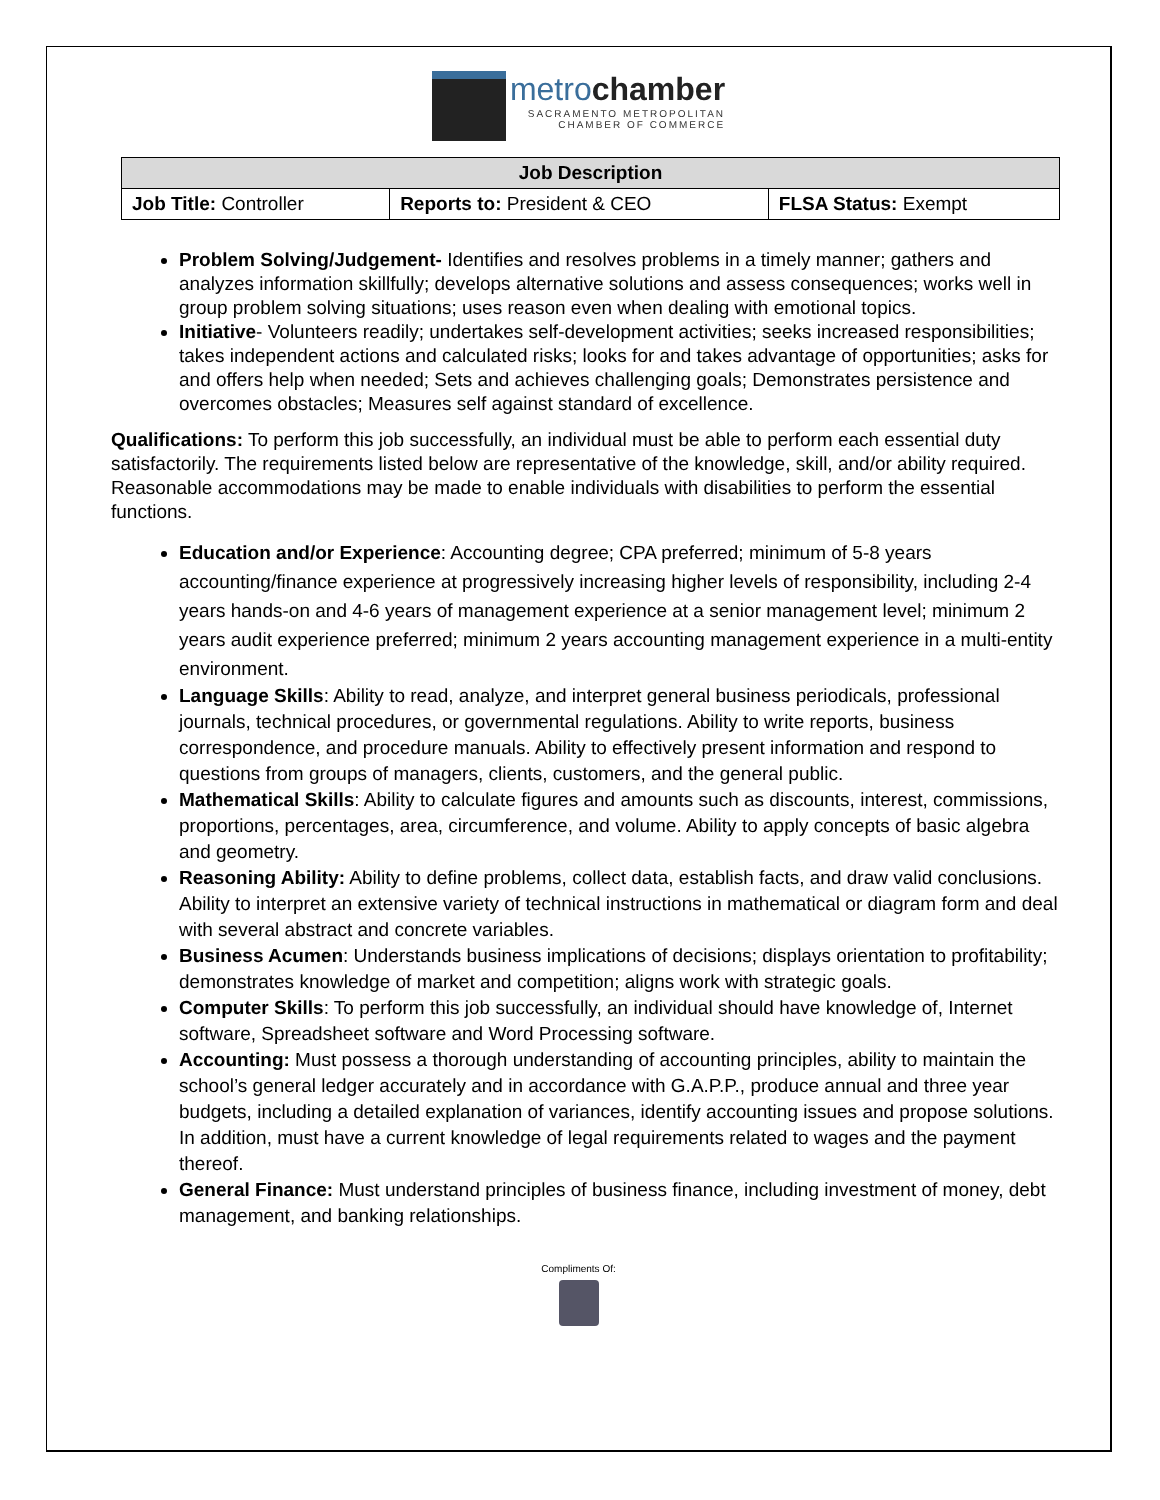metrochamber
SACRAMENTO METROPOLITAN
CHAMBER OF COMMERCE
| Job Description | | |
| --- | --- | --- |
| Job Title: Controller | Reports to: President & CEO | FLSA Status: Exempt |
Problem Solving/Judgement- Identifies and resolves problems in a timely manner; gathers and analyzes information skillfully; develops alternative solutions and assess consequences; works well in group problem solving situations; uses reason even when dealing with emotional topics.
Initiative- Volunteers readily; undertakes self-development activities; seeks increased responsibilities; takes independent actions and calculated risks; looks for and takes advantage of opportunities; asks for and offers help when needed; Sets and achieves challenging goals; Demonstrates persistence and overcomes obstacles; Measures self against standard of excellence.
Qualifications: To perform this job successfully, an individual must be able to perform each essential duty satisfactorily. The requirements listed below are representative of the knowledge, skill, and/or ability required. Reasonable accommodations may be made to enable individuals with disabilities to perform the essential functions.
Education and/or Experience: Accounting degree; CPA preferred; minimum of 5-8 years accounting/finance experience at progressively increasing higher levels of responsibility, including 2-4 years hands-on and 4-6 years of management experience at a senior management level; minimum 2 years audit experience preferred; minimum 2 years accounting management experience in a multi-entity environment.
Language Skills: Ability to read, analyze, and interpret general business periodicals, professional journals, technical procedures, or governmental regulations. Ability to write reports, business correspondence, and procedure manuals. Ability to effectively present information and respond to questions from groups of managers, clients, customers, and the general public.
Mathematical Skills: Ability to calculate figures and amounts such as discounts, interest, commissions, proportions, percentages, area, circumference, and volume. Ability to apply concepts of basic algebra and geometry.
Reasoning Ability: Ability to define problems, collect data, establish facts, and draw valid conclusions. Ability to interpret an extensive variety of technical instructions in mathematical or diagram form and deal with several abstract and concrete variables.
Business Acumen: Understands business implications of decisions; displays orientation to profitability; demonstrates knowledge of market and competition; aligns work with strategic goals.
Computer Skills: To perform this job successfully, an individual should have knowledge of, Internet software, Spreadsheet software and Word Processing software.
Accounting: Must possess a thorough understanding of accounting principles, ability to maintain the school’s general ledger accurately and in accordance with G.A.P.P., produce annual and three year budgets, including a detailed explanation of variances, identify accounting issues and propose solutions. In addition, must have a current knowledge of legal requirements related to wages and the payment thereof.
General Finance: Must understand principles of business finance, including investment of money, debt management, and banking relationships.
Compliments Of: